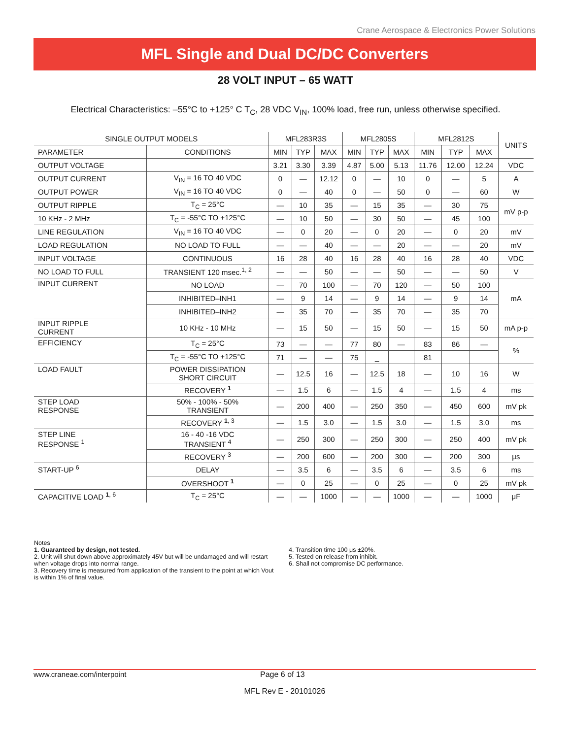Crane Aerospace & Electronics Power Solutions
MFL Single and Dual DC/DC Converters
28 VOLT INPUT – 65 WATT
Electrical Characteristics: –55°C to +125° C T<sub>C</sub>, 28 VDC V<sub>IN</sub>, 100% load, free run, unless otherwise specified.
| SINGLE OUTPUT MODELS | | MFL283R3S | | | MFL2805S | | | MFL2812S | | | UNITS |
| --- | --- | --- | --- | --- | --- | --- | --- | --- | --- | --- | --- |
| PARAMETER | CONDITIONS | MIN | TYP | MAX | MIN | TYP | MAX | MIN | TYP | MAX | |
| OUTPUT VOLTAGE | | 3.21 | 3.30 | 3.39 | 4.87 | 5.00 | 5.13 | 11.76 | 12.00 | 12.24 | VDC |
| OUTPUT CURRENT | V<sub>IN</sub> = 16 TO 40 VDC | 0 | — | 12.12 | 0 | — | 10 | 0 | — | 5 | A |
| OUTPUT POWER | V<sub>IN</sub> = 16 TO 40 VDC | 0 | — | 40 | 0 | — | 50 | 0 | — | 60 | W |
| OUTPUT RIPPLE | T<sub>C</sub> = 25°C | — | 10 | 35 | — | 15 | 35 | — | 30 | 75 | mV p-p |
| 10 KHz - 2 MHz | T<sub>C</sub> = -55°C TO +125°C | — | 10 | 50 | — | 30 | 50 | — | 45 | 100 | |
| LINE REGULATION | V<sub>IN</sub> = 16 TO 40 VDC | — | 0 | 20 | — | 0 | 20 | — | 0 | 20 | mV |
| LOAD REGULATION | NO LOAD TO FULL | — | — | 40 | — | — | 20 | — | — | 20 | mV |
| INPUT VOLTAGE | CONTINUOUS | 16 | 28 | 40 | 16 | 28 | 40 | 16 | 28 | 40 | VDC |
| NO LOAD TO FULL | TRANSIENT 120 msec.<sup>1, 2</sup> | — | — | 50 | — | — | 50 | — | — | 50 | V |
| INPUT CURRENT | NO LOAD | — | 70 | 100 | — | 70 | 120 | — | 50 | 100 | mA |
| | INHIBITED–INH1 | — | 9 | 14 | — | 9 | 14 | — | 9 | 14 | |
| | INHIBITED–INH2 | — | 35 | 70 | — | 35 | 70 | — | 35 | 70 | |
| INPUT RIPPLE CURRENT | 10 KHz - 10 MHz | — | 15 | 50 | — | 15 | 50 | — | 15 | 50 | mA p-p |
| EFFICIENCY | T<sub>C</sub> = 25°C | 73 | — | — | 77 | 80 | — | 83 | 86 | — | % |
| | T<sub>C</sub> = -55°C TO +125°C | 71 | — | — | 75 | _ | | 81 | | | |
| LOAD FAULT | POWER DISSIPATION SHORT CIRCUIT | — | 12.5 | 16 | — | 12.5 | 18 | — | 10 | 16 | W |
| | RECOVERY <sup>1</sup> | — | 1.5 | 6 | — | 1.5 | 4 | — | 1.5 | 4 | ms |
| STEP LOAD RESPONSE | 50% - 100% - 50% TRANSIENT | — | 200 | 400 | — | 250 | 350 | — | 450 | 600 | mV pk |
| | RECOVERY <sup>1, 3</sup> | — | 1.5 | 3.0 | — | 1.5 | 3.0 | — | 1.5 | 3.0 | ms |
| STEP LINE RESPONSE <sup>1</sup> | 16 - 40 -16 VDC TRANSIENT <sup>4</sup> | — | 250 | 300 | — | 250 | 300 | — | 250 | 400 | mV pk |
| | RECOVERY <sup>3</sup> | — | 200 | 600 | — | 200 | 300 | — | 200 | 300 | μs |
| START-UP <sup>6</sup> | DELAY | — | 3.5 | 6 | — | 3.5 | 6 | — | 3.5 | 6 | ms |
| | OVERSHOOT <sup>1</sup> | — | 0 | 25 | — | 0 | 25 | — | 0 | 25 | mV pk |
| CAPACITIVE LOAD <sup>1, 6</sup> | T<sub>C</sub> = 25°C | — | — | 1000 | — | — | 1000 | — | — | 1000 | μF |
Notes
1. Guaranteed by design, not tested.
2. Unit will shut down above approximately 45V but will be undamaged and will restart when voltage drops into normal range.
3. Recovery time is measured from application of the transient to the point at which Vout is within 1% of final value.
4. Transition time 100 μs ±20%.
5. Tested on release from inhibit.
6. Shall not compromise DC performance.
www.craneae.com/interpoint Page 6 of 13
MFL Rev E - 20101026